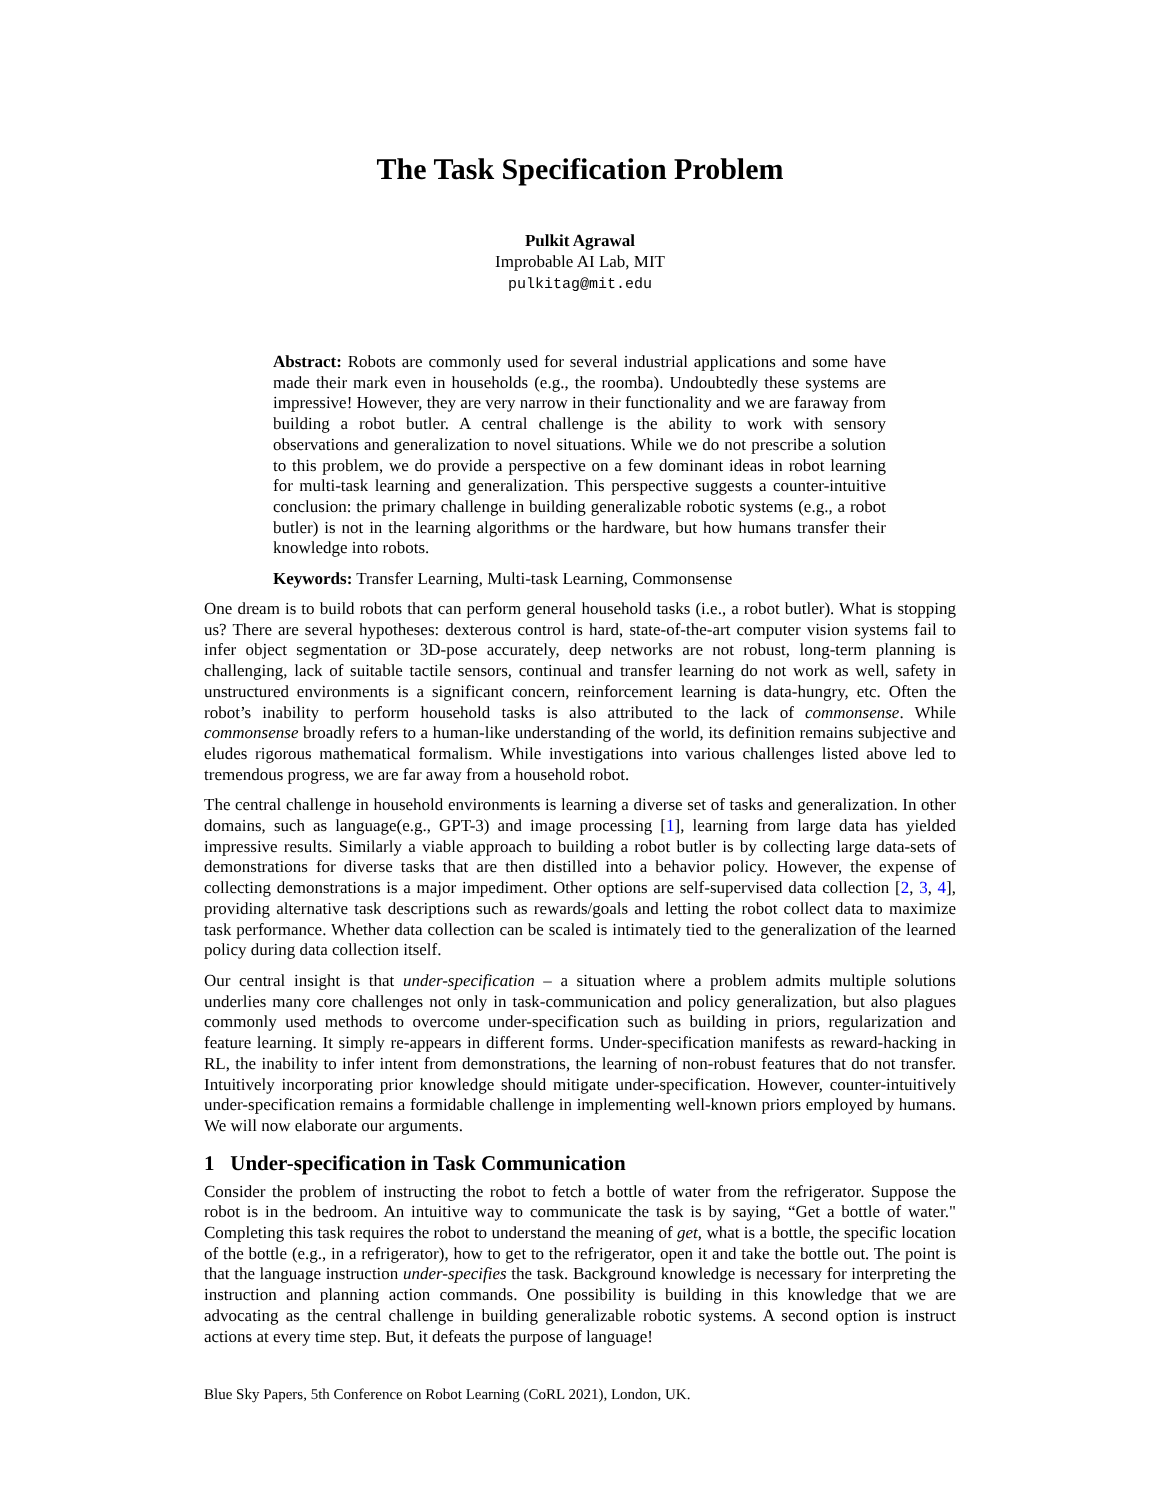The Task Specification Problem
Pulkit Agrawal
Improbable AI Lab, MIT
pulkitag@mit.edu
Abstract: Robots are commonly used for several industrial applications and some have made their mark even in households (e.g., the roomba). Undoubtedly these systems are impressive! However, they are very narrow in their functionality and we are faraway from building a robot butler. A central challenge is the ability to work with sensory observations and generalization to novel situations. While we do not prescribe a solution to this problem, we do provide a perspective on a few dominant ideas in robot learning for multi-task learning and generalization. This perspective suggests a counter-intuitive conclusion: the primary challenge in building generalizable robotic systems (e.g., a robot butler) is not in the learning algorithms or the hardware, but how humans transfer their knowledge into robots.
Keywords: Transfer Learning, Multi-task Learning, Commonsense
One dream is to build robots that can perform general household tasks (i.e., a robot butler). What is stopping us? There are several hypotheses: dexterous control is hard, state-of-the-art computer vision systems fail to infer object segmentation or 3D-pose accurately, deep networks are not robust, long-term planning is challenging, lack of suitable tactile sensors, continual and transfer learning do not work as well, safety in unstructured environments is a significant concern, reinforcement learning is data-hungry, etc. Often the robot’s inability to perform household tasks is also attributed to the lack of commonsense. While commonsense broadly refers to a human-like understanding of the world, its definition remains subjective and eludes rigorous mathematical formalism. While investigations into various challenges listed above led to tremendous progress, we are far away from a household robot.
The central challenge in household environments is learning a diverse set of tasks and generalization. In other domains, such as language(e.g., GPT-3) and image processing [1], learning from large data has yielded impressive results. Similarly a viable approach to building a robot butler is by collecting large data-sets of demonstrations for diverse tasks that are then distilled into a behavior policy. However, the expense of collecting demonstrations is a major impediment. Other options are self-supervised data collection [2, 3, 4], providing alternative task descriptions such as rewards/goals and letting the robot collect data to maximize task performance. Whether data collection can be scaled is intimately tied to the generalization of the learned policy during data collection itself.
Our central insight is that under-specification – a situation where a problem admits multiple solutions underlies many core challenges not only in task-communication and policy generalization, but also plagues commonly used methods to overcome under-specification such as building in priors, regularization and feature learning. It simply re-appears in different forms. Under-specification manifests as reward-hacking in RL, the inability to infer intent from demonstrations, the learning of non-robust features that do not transfer. Intuitively incorporating prior knowledge should mitigate under-specification. However, counter-intuitively under-specification remains a formidable challenge in implementing well-known priors employed by humans. We will now elaborate our arguments.
1 Under-specification in Task Communication
Consider the problem of instructing the robot to fetch a bottle of water from the refrigerator. Suppose the robot is in the bedroom. An intuitive way to communicate the task is by saying, “Get a bottle of water." Completing this task requires the robot to understand the meaning of get, what is a bottle, the specific location of the bottle (e.g., in a refrigerator), how to get to the refrigerator, open it and take the bottle out. The point is that the language instruction under-specifies the task. Background knowledge is necessary for interpreting the instruction and planning action commands. One possibility is building in this knowledge that we are advocating as the central challenge in building generalizable robotic systems. A second option is instruct actions at every time step. But, it defeats the purpose of language!
Blue Sky Papers, 5th Conference on Robot Learning (CoRL 2021), London, UK.